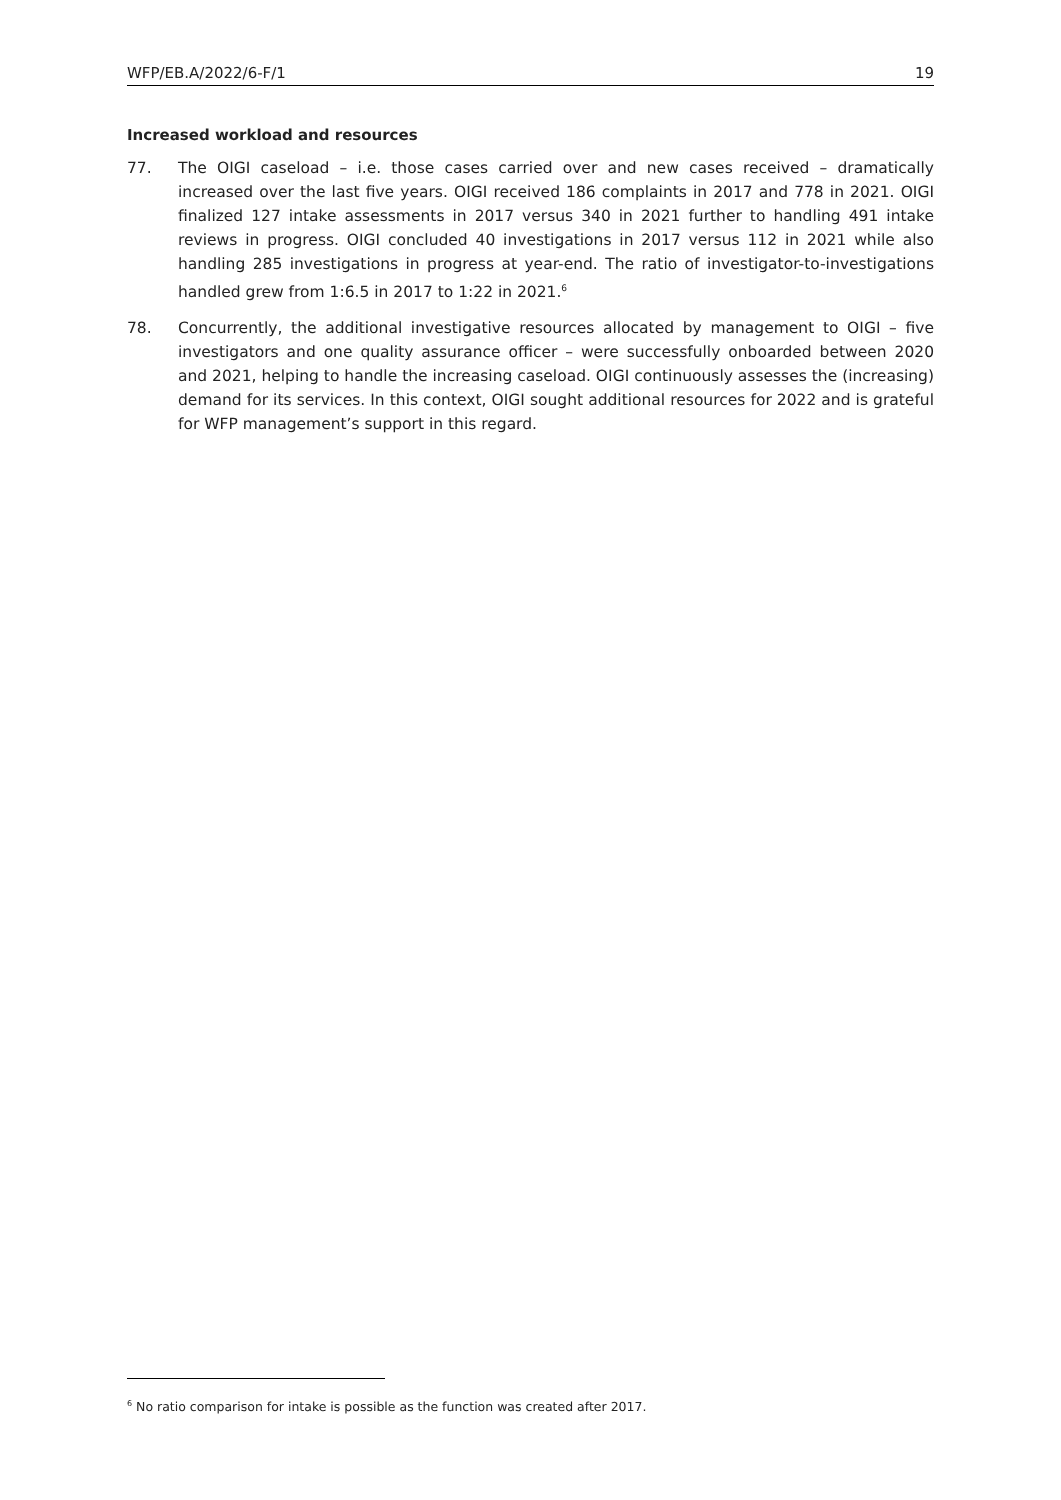WFP/EB.A/2022/6-F/1 19
Increased workload and resources
77. The OIGI caseload – i.e. those cases carried over and new cases received – dramatically increased over the last five years. OIGI received 186 complaints in 2017 and 778 in 2021. OIGI finalized 127 intake assessments in 2017 versus 340 in 2021 further to handling 491 intake reviews in progress. OIGI concluded 40 investigations in 2017 versus 112 in 2021 while also handling 285 investigations in progress at year-end. The ratio of investigator-to-investigations handled grew from 1:6.5 in 2017 to 1:22 in 2021.<sup>6</sup>
78. Concurrently, the additional investigative resources allocated by management to OIGI – five investigators and one quality assurance officer – were successfully onboarded between 2020 and 2021, helping to handle the increasing caseload. OIGI continuously assesses the (increasing) demand for its services. In this context, OIGI sought additional resources for 2022 and is grateful for WFP management’s support in this regard.
<sup>6</sup> No ratio comparison for intake is possible as the function was created after 2017.